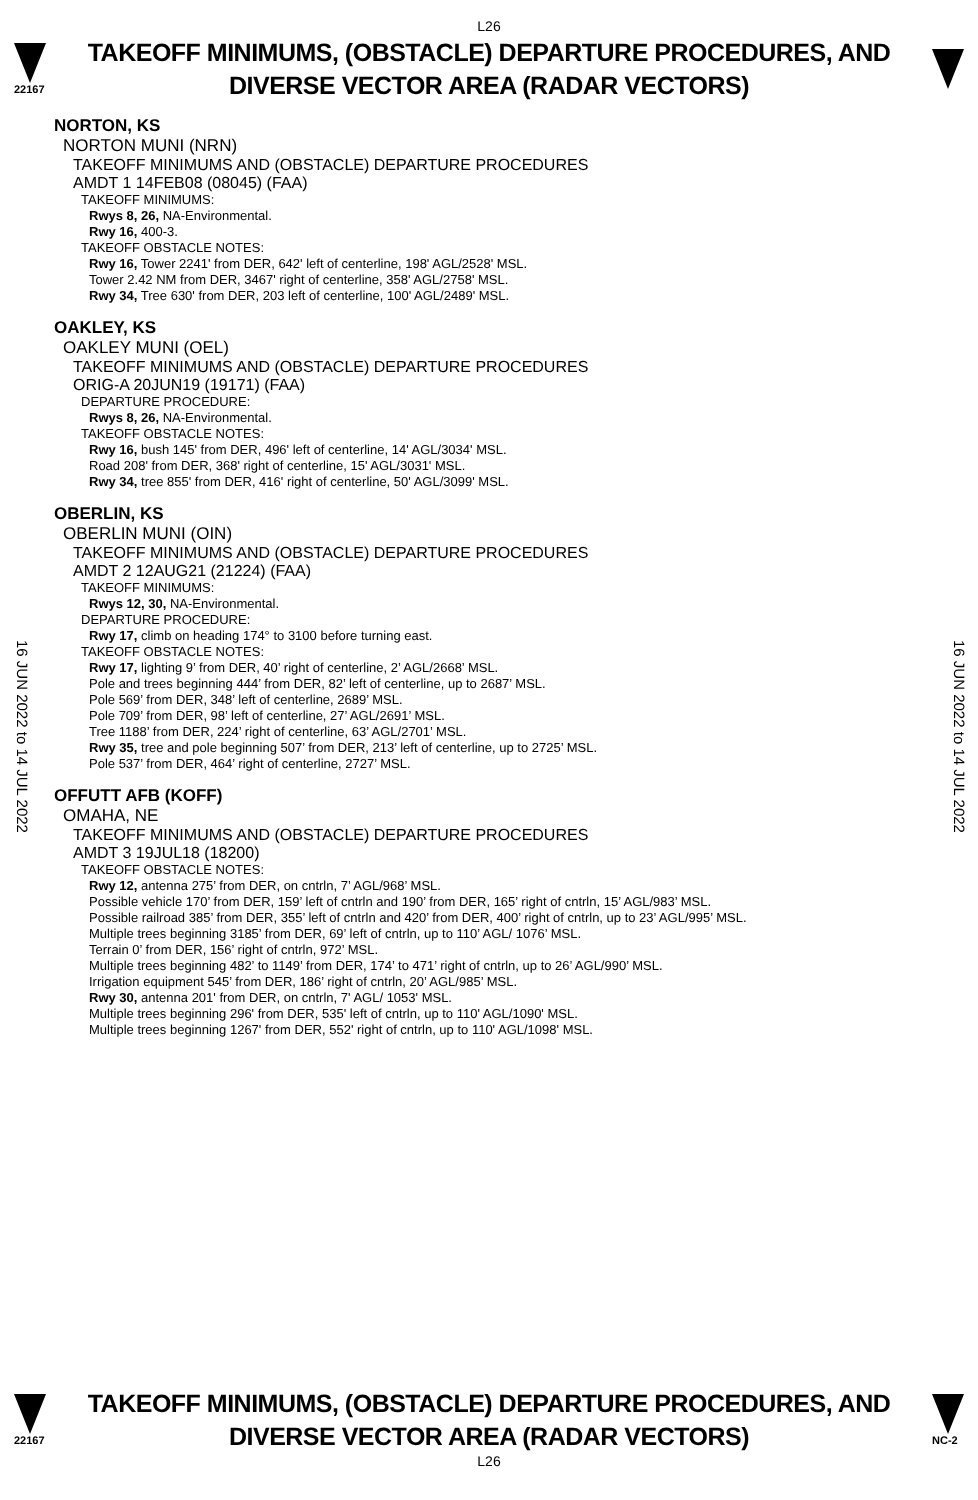L26
22167
TAKEOFF MINIMUMS, (OBSTACLE) DEPARTURE PROCEDURES, AND
DIVERSE VECTOR AREA (RADAR VECTORS)
NORTON, KS
NORTON MUNI (NRN)
TAKEOFF MINIMUMS AND (OBSTACLE) DEPARTURE PROCEDURES
AMDT 1 14FEB08 (08045) (FAA)
TAKEOFF MINIMUMS:
Rwys 8, 26, NA-Environmental.
Rwy 16, 400-3.
TAKEOFF OBSTACLE NOTES:
Rwy 16, Tower 2241' from DER, 642' left of centerline, 198' AGL/2528' MSL.
Tower 2.42 NM from DER, 3467' right of centerline, 358' AGL/2758' MSL.
Rwy 34, Tree 630' from DER, 203 left of centerline, 100' AGL/2489' MSL.
OAKLEY, KS
OAKLEY MUNI (OEL)
TAKEOFF MINIMUMS AND (OBSTACLE) DEPARTURE PROCEDURES
ORIG-A 20JUN19 (19171) (FAA)
DEPARTURE PROCEDURE:
Rwys 8, 26, NA-Environmental.
TAKEOFF OBSTACLE NOTES:
Rwy 16, bush 145' from DER, 496' left of centerline, 14' AGL/3034' MSL.
Road 208' from DER, 368' right of centerline, 15' AGL/3031' MSL.
Rwy 34, tree 855' from DER, 416' right of centerline, 50' AGL/3099' MSL.
OBERLIN, KS
OBERLIN MUNI (OIN)
TAKEOFF MINIMUMS AND (OBSTACLE) DEPARTURE PROCEDURES
AMDT 2 12AUG21 (21224) (FAA)
TAKEOFF MINIMUMS:
Rwys 12, 30, NA-Environmental.
DEPARTURE PROCEDURE:
Rwy 17, climb on heading 174° to 3100 before turning east.
TAKEOFF OBSTACLE NOTES:
Rwy 17, lighting 9’ from DER, 40’ right of centerline, 2’ AGL/2668’ MSL.
Pole and trees beginning 444’ from DER, 82’ left of centerline, up to 2687’ MSL.
Pole 569’ from DER, 348’ left of centerline, 2689’ MSL.
Pole 709’ from DER, 98’ left of centerline, 27’ AGL/2691’ MSL.
Tree 1188’ from DER, 224’ right of centerline, 63’ AGL/2701’ MSL.
Rwy 35, tree and pole beginning 507’ from DER, 213’ left of centerline, up to 2725’ MSL.
Pole 537’ from DER, 464’ right of centerline, 2727’ MSL.
OFFUTT AFB (KOFF)
OMAHA, NE
TAKEOFF MINIMUMS AND (OBSTACLE) DEPARTURE PROCEDURES
AMDT 3 19JUL18 (18200)
TAKEOFF OBSTACLE NOTES:
Rwy 12, antenna 275’ from DER, on cntrln, 7’ AGL/968’ MSL.
Possible vehicle 170’ from DER, 159’ left of cntrln and 190’ from DER, 165’ right of cntrln, 15’ AGL/983’ MSL.
Possible railroad 385’ from DER, 355’ left of cntrln and 420’ from DER, 400’ right of cntrln, up to 23’ AGL/995’ MSL.
Multiple trees beginning 3185’ from DER, 69’ left of cntrln, up to 110’ AGL/ 1076’ MSL.
Terrain 0’ from DER, 156’ right of cntrln, 972’ MSL.
Multiple trees beginning 482’ to 1149’ from DER, 174’ to 471’ right of cntrln, up to 26’ AGL/990’ MSL.
Irrigation equipment 545’ from DER, 186’ right of cntrln, 20’ AGL/985’ MSL.
Rwy 30, antenna 201' from DER, on cntrln, 7' AGL/ 1053' MSL.
Multiple trees beginning 296' from DER, 535' left of cntrln, up to 110' AGL/1090' MSL.
Multiple trees beginning 1267' from DER, 552' right of cntrln, up to 110' AGL/1098' MSL.
16 JUN 2022 to 14 JUL 2022
16 JUN 2022 to 14 JUL 2022
22167
TAKEOFF MINIMUMS, (OBSTACLE) DEPARTURE PROCEDURES, AND
DIVERSE VECTOR AREA (RADAR VECTORS)
NC-2
L26